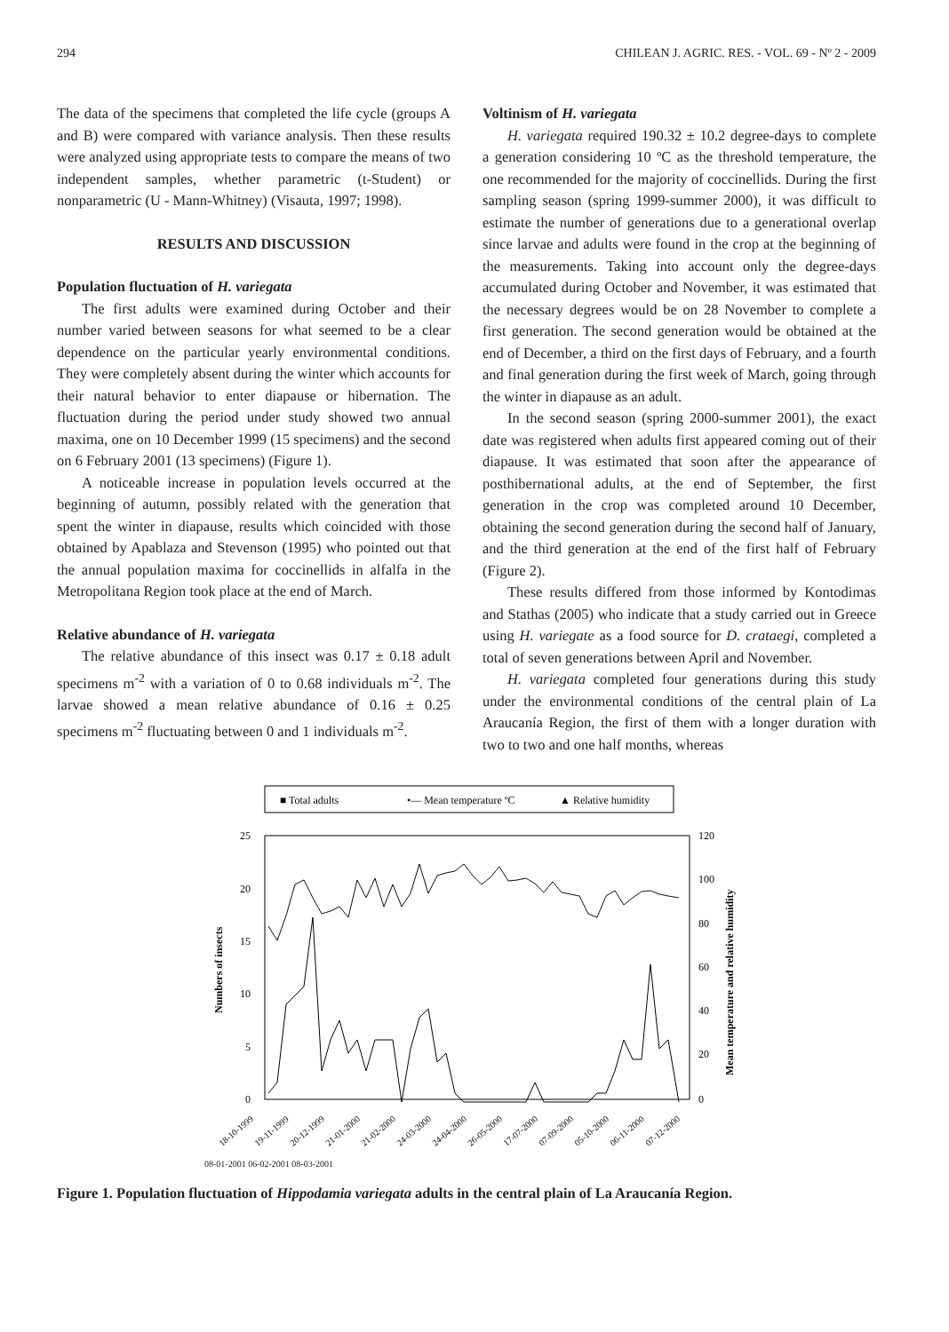294 CHILEAN J. AGRIC. RES. - VOL. 69 - Nº 2 - 2009
The data of the specimens that completed the life cycle (groups A and B) were compared with variance analysis. Then these results were analyzed using appropriate tests to compare the means of two independent samples, whether parametric (t-Student) or nonparametric (U - Mann-Whitney) (Visauta, 1997; 1998).
RESULTS AND DISCUSSION
Population fluctuation of H. variegata
The first adults were examined during October and their number varied between seasons for what seemed to be a clear dependence on the particular yearly environmental conditions. They were completely absent during the winter which accounts for their natural behavior to enter diapause or hibernation. The fluctuation during the period under study showed two annual maxima, one on 10 December 1999 (15 specimens) and the second on 6 February 2001 (13 specimens) (Figure 1).
A noticeable increase in population levels occurred at the beginning of autumn, possibly related with the generation that spent the winter in diapause, results which coincided with those obtained by Apablaza and Stevenson (1995) who pointed out that the annual population maxima for coccinellids in alfalfa in the Metropolitana Region took place at the end of March.
Relative abundance of H. variegata
The relative abundance of this insect was 0.17 ± 0.18 adult specimens m<sup>-2</sup> with a variation of 0 to 0.68 individuals m<sup>-2</sup>. The larvae showed a mean relative abundance of 0.16 ± 0.25 specimens m<sup>-2</sup> fluctuating between 0 and 1 individuals m<sup>-2</sup>.
Voltinism of H. variegata
H. variegata required 190.32 ± 10.2 degree-days to complete a generation considering 10 ºC as the threshold temperature, the one recommended for the majority of coccinellids. During the first sampling season (spring 1999-summer 2000), it was difficult to estimate the number of generations due to a generational overlap since larvae and adults were found in the crop at the beginning of the measurements. Taking into account only the degree-days accumulated during October and November, it was estimated that the necessary degrees would be on 28 November to complete a first generation. The second generation would be obtained at the end of December, a third on the first days of February, and a fourth and final generation during the first week of March, going through the winter in diapause as an adult.
In the second season (spring 2000-summer 2001), the exact date was registered when adults first appeared coming out of their diapause. It was estimated that soon after the appearance of posthibernational adults, at the end of September, the first generation in the crop was completed around 10 December, obtaining the second generation during the second half of January, and the third generation at the end of the first half of February (Figure 2).
These results differed from those informed by Kontodimas and Stathas (2005) who indicate that a study carried out in Greece using H. variegate as a food source for D. crataegi, completed a total of seven generations between April and November.
H. variegata completed four generations during this study under the environmental conditions of the central plain of La Araucanía Region, the first of them with a longer duration with two to two and one half months, whereas
■ Total adults
•— Mean temperature ºC
▲ Relative humidity
25
20
15
10
5
0
120
100
80
60
40
20
0
Numbers of insects
Mean temperature and relative humidity
18-10-1999
19-11-1999
20-12-1999
21-01-2000
21-02-2000
24-03-2000
24-04-2000
26-05-2000
17-07-2000
07-09-2000
05-10-2000
06-11-2000
07-12-2000
08-01-2001 06-02-2001 08-03-2001
Figure 1. Population fluctuation of Hippodamia variegata adults in the central plain of La Araucanía Region.